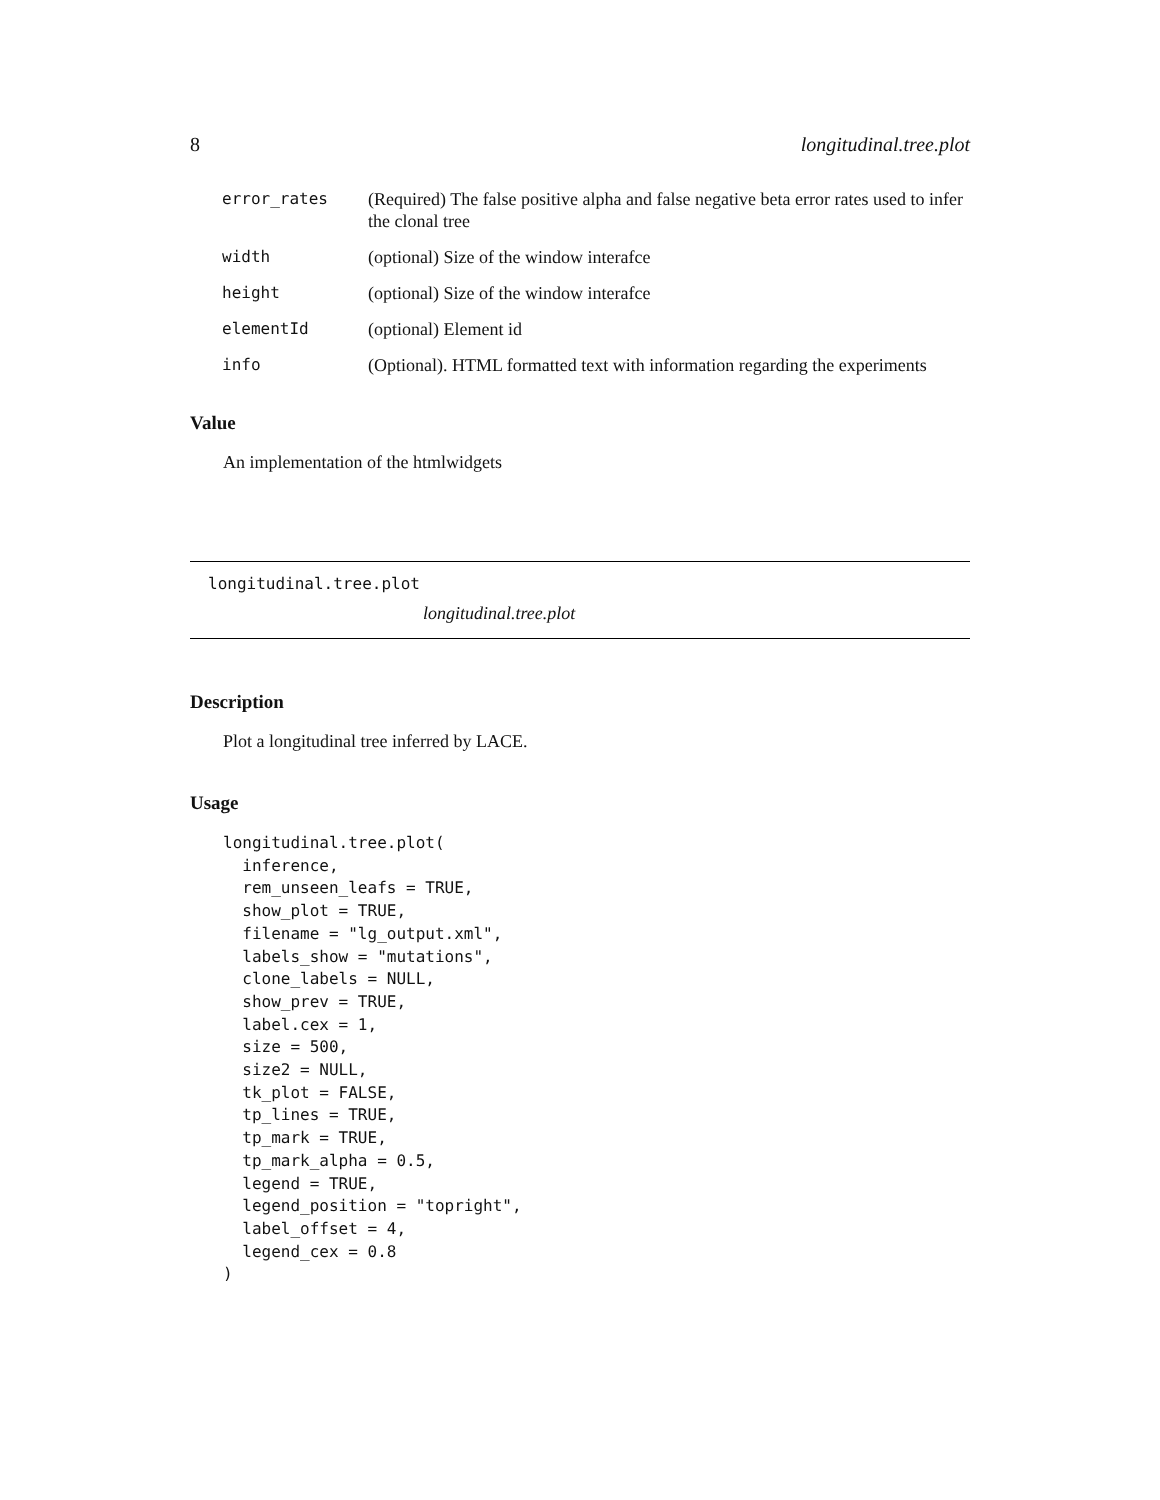8 longitudinal.tree.plot
| error_rates | (Required) The false positive alpha and false negative beta error rates used to infer the clonal tree |
| width | (optional) Size of the window interafce |
| height | (optional) Size of the window interafce |
| elementId | (optional) Element id |
| info | (Optional). HTML formatted text with information regarding the experiments |
Value
An implementation of the htmlwidgets
longitudinal.tree.plot
longitudinal.tree.plot
Description
Plot a longitudinal tree inferred by LACE.
Usage
longitudinal.tree.plot(
  inference,
  rem_unseen_leafs = TRUE,
  show_plot = TRUE,
  filename = "lg_output.xml",
  labels_show = "mutations",
  clone_labels = NULL,
  show_prev = TRUE,
  label.cex = 1,
  size = 500,
  size2 = NULL,
  tk_plot = FALSE,
  tp_lines = TRUE,
  tp_mark = TRUE,
  tp_mark_alpha = 0.5,
  legend = TRUE,
  legend_position = "topright",
  label_offset = 4,
  legend_cex = 0.8
)